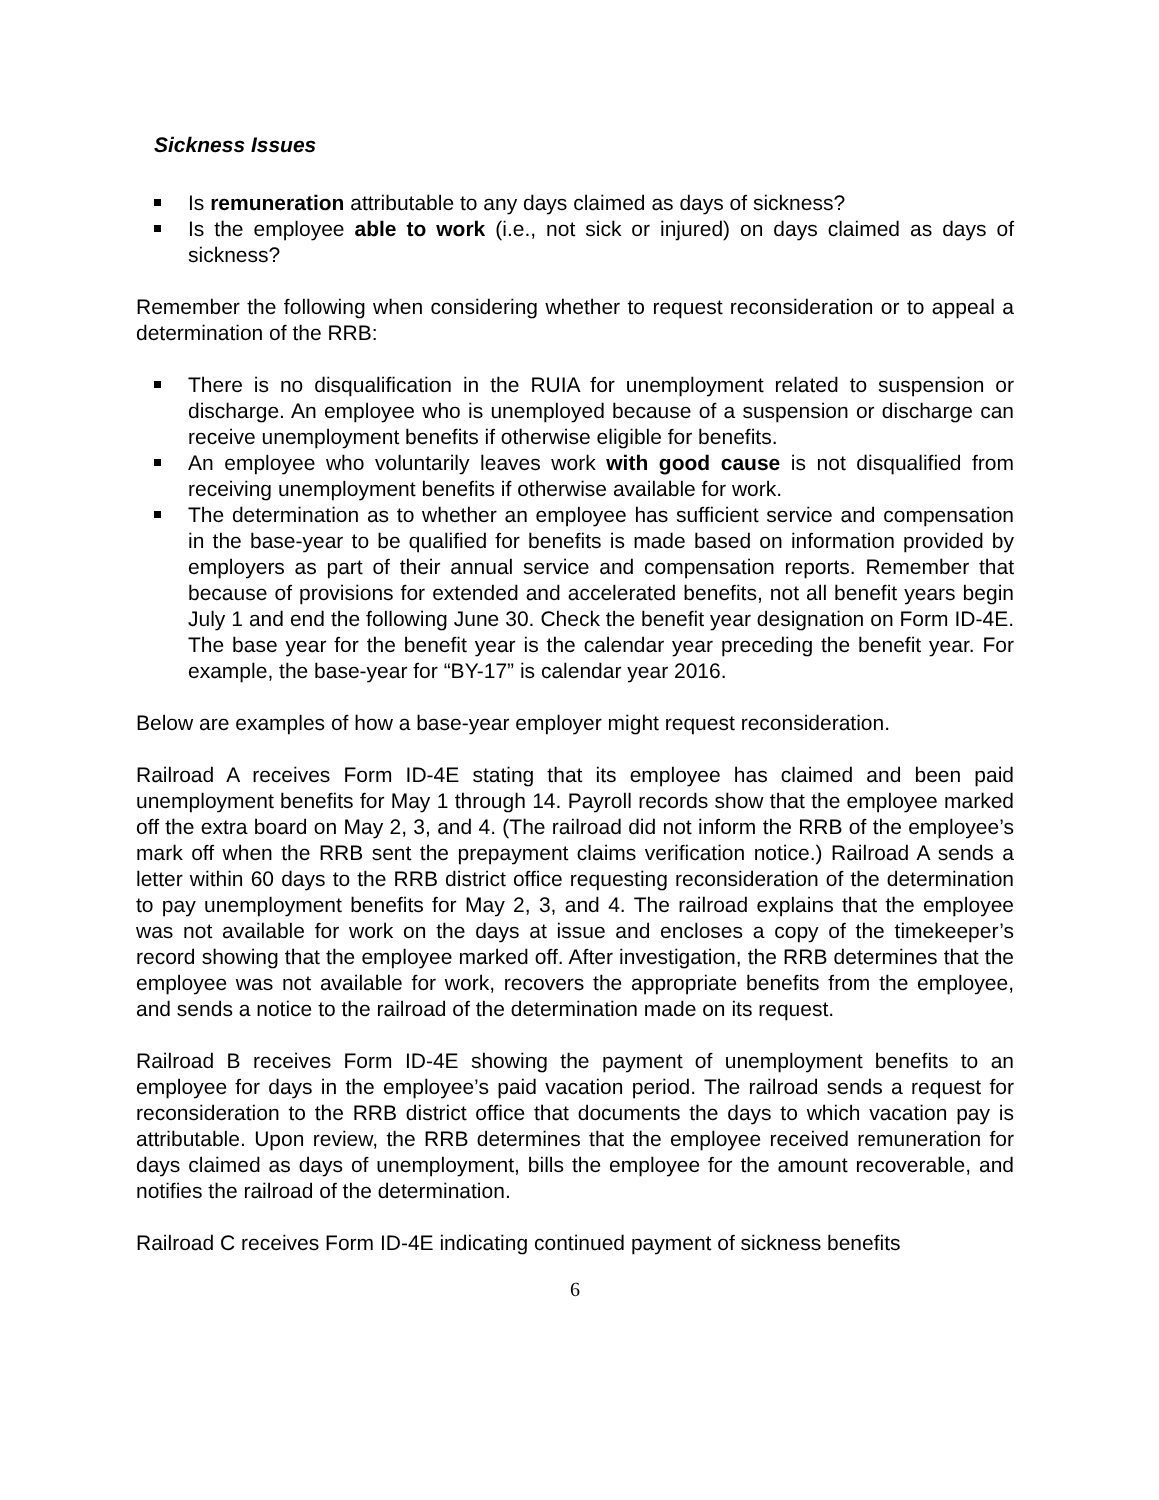Sickness Issues
Is remuneration attributable to any days claimed as days of sickness?
Is the employee able to work (i.e., not sick or injured) on days claimed as days of sickness?
Remember the following when considering whether to request reconsideration or to appeal a determination of the RRB:
There is no disqualification in the RUIA for unemployment related to suspension or discharge. An employee who is unemployed because of a suspension or discharge can receive unemployment benefits if otherwise eligible for benefits.
An employee who voluntarily leaves work with good cause is not disqualified from receiving unemployment benefits if otherwise available for work.
The determination as to whether an employee has sufficient service and compensation in the base-year to be qualified for benefits is made based on information provided by employers as part of their annual service and compensation reports. Remember that because of provisions for extended and accelerated benefits, not all benefit years begin July 1 and end the following June 30. Check the benefit year designation on Form ID-4E. The base year for the benefit year is the calendar year preceding the benefit year. For example, the base-year for “BY-17” is calendar year 2016.
Below are examples of how a base-year employer might request reconsideration.
Railroad A receives Form ID-4E stating that its employee has claimed and been paid unemployment benefits for May 1 through 14. Payroll records show that the employee marked off the extra board on May 2, 3, and 4. (The railroad did not inform the RRB of the employee’s mark off when the RRB sent the prepayment claims verification notice.) Railroad A sends a letter within 60 days to the RRB district office requesting reconsideration of the determination to pay unemployment benefits for May 2, 3, and 4. The railroad explains that the employee was not available for work on the days at issue and encloses a copy of the timekeeper’s record showing that the employee marked off. After investigation, the RRB determines that the employee was not available for work, recovers the appropriate benefits from the employee, and sends a notice to the railroad of the determination made on its request.
Railroad B receives Form ID-4E showing the payment of unemployment benefits to an employee for days in the employee’s paid vacation period. The railroad sends a request for reconsideration to the RRB district office that documents the days to which vacation pay is attributable. Upon review, the RRB determines that the employee received remuneration for days claimed as days of unemployment, bills the employee for the amount recoverable, and notifies the railroad of the determination.
Railroad C receives Form ID-4E indicating continued payment of sickness benefits
6